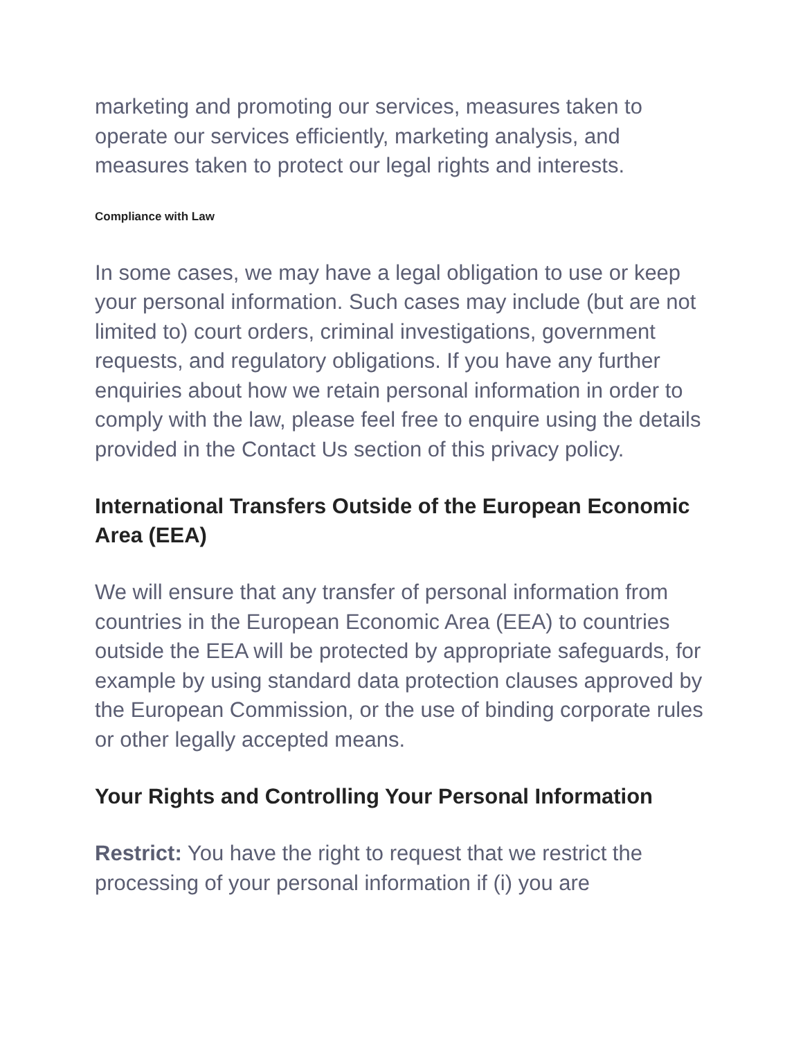marketing and promoting our services, measures taken to operate our services efficiently, marketing analysis, and measures taken to protect our legal rights and interests.
Compliance with Law
In some cases, we may have a legal obligation to use or keep your personal information. Such cases may include (but are not limited to) court orders, criminal investigations, government requests, and regulatory obligations. If you have any further enquiries about how we retain personal information in order to comply with the law, please feel free to enquire using the details provided in the Contact Us section of this privacy policy.
International Transfers Outside of the European Economic Area (EEA)
We will ensure that any transfer of personal information from countries in the European Economic Area (EEA) to countries outside the EEA will be protected by appropriate safeguards, for example by using standard data protection clauses approved by the European Commission, or the use of binding corporate rules or other legally accepted means.
Your Rights and Controlling Your Personal Information
Restrict: You have the right to request that we restrict the processing of your personal information if (i) you are